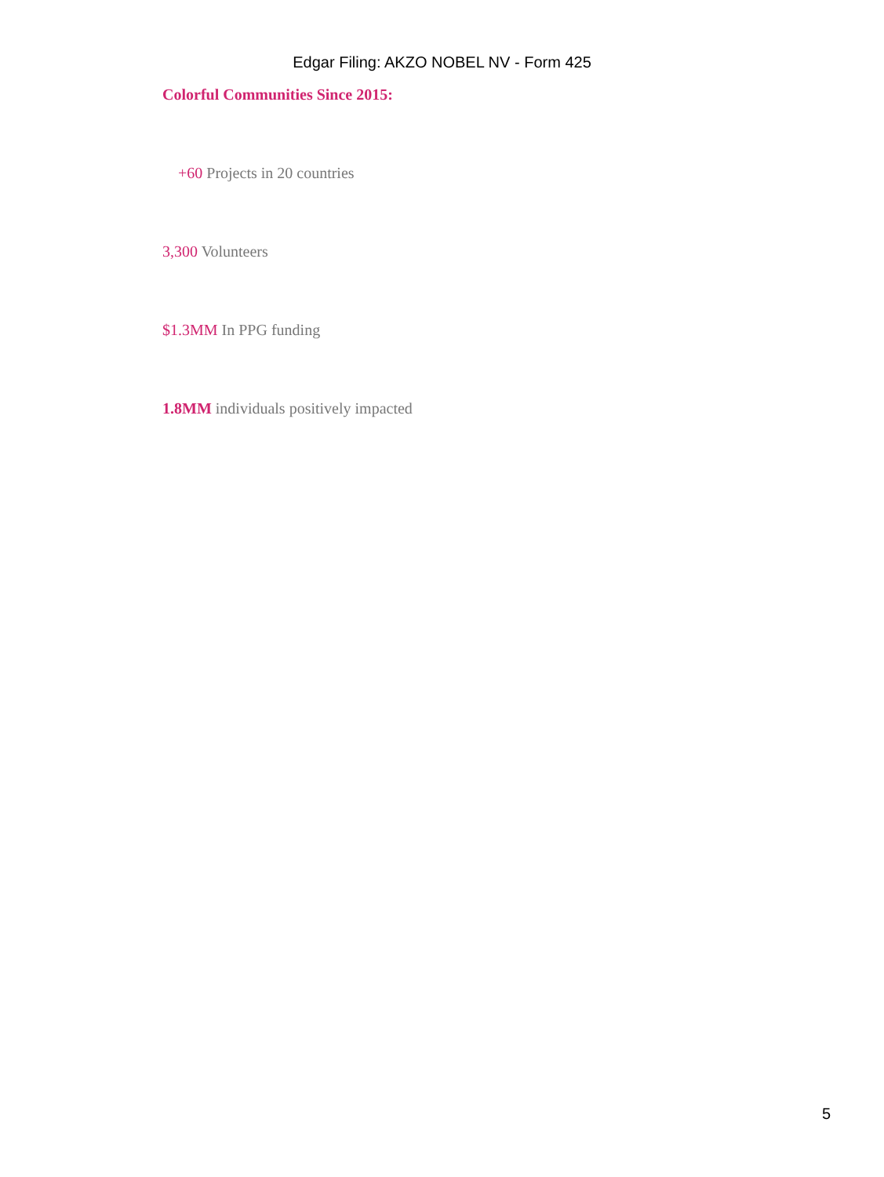Edgar Filing: AKZO NOBEL NV - Form 425
Colorful Communities Since 2015:
+60 Projects in 20 countries
3,300 Volunteers
$1.3MM In PPG funding
1.8MM individuals positively impacted
5